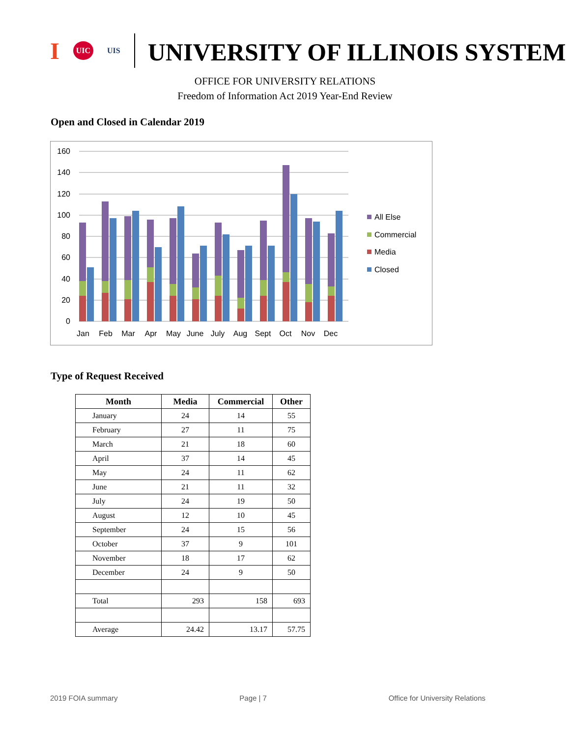I UIC UIS
UNIVERSITY OF ILLINOIS SYSTEM
OFFICE FOR UNIVERSITY RELATIONS
Freedom of Information Act 2019 Year-End Review
Open and Closed in Calendar 2019
0
20
40
60
80
100
120
140
160
Jan
Feb
Mar
Apr
May
June
July
Aug
Sept
Oct
Nov
Dec
All Else
Commercial
Media
Closed
Type of Request Received
| Month | Media | Commercial | Other |
| --- | --- | --- | --- |
| January | 24 | 14 | 55 |
| February | 27 | 11 | 75 |
| March | 21 | 18 | 60 |
| April | 37 | 14 | 45 |
| May | 24 | 11 | 62 |
| June | 21 | 11 | 32 |
| July | 24 | 19 | 50 |
| August | 12 | 10 | 45 |
| September | 24 | 15 | 56 |
| October | 37 | 9 | 101 |
| November | 18 | 17 | 62 |
| December | 24 | 9 | 50 |
| Total | 293 | 158 | 693 |
| Average | 24.42 | 13.17 | 57.75 |
2019 FOIA summary Page | 7 Office for University Relations